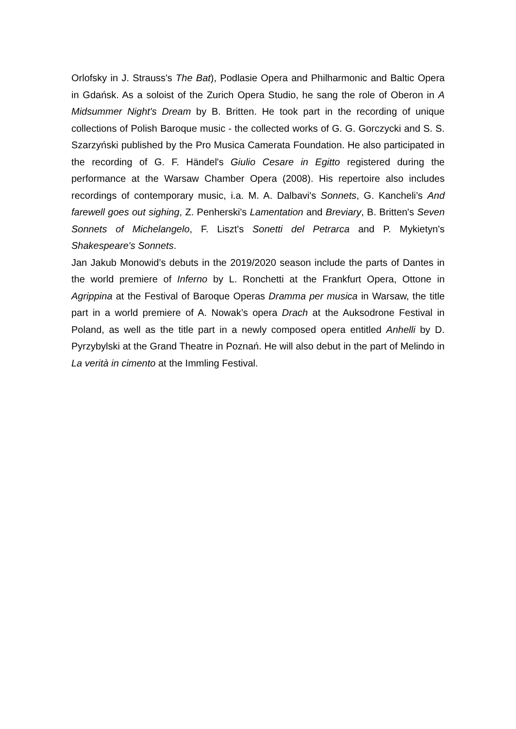Orlofsky in J. Strauss's The Bat), Podlasie Opera and Philharmonic and Baltic Opera in Gdańsk. As a soloist of the Zurich Opera Studio, he sang the role of Oberon in A Midsummer Night's Dream by B. Britten. He took part in the recording of unique collections of Polish Baroque music - the collected works of G. G. Gorczycki and S. S. Szarzyński published by the Pro Musica Camerata Foundation. He also participated in the recording of G. F. Händel's Giulio Cesare in Egitto registered during the performance at the Warsaw Chamber Opera (2008). His repertoire also includes recordings of contemporary music, i.a. M. A. Dalbavi's Sonnets, G. Kancheli’s And farewell goes out sighing, Z. Penherski's Lamentation and Breviary, B. Britten's Seven Sonnets of Michelangelo, F. Liszt's Sonetti del Petrarca and P. Mykietyn's Shakespeare's Sonnets.
Jan Jakub Monowid’s debuts in the 2019/2020 season include the parts of Dantes in the world premiere of Inferno by L. Ronchetti at the Frankfurt Opera, Ottone in Agrippina at the Festival of Baroque Operas Dramma per musica in Warsaw, the title part in a world premiere of A. Nowak’s opera Drach at the Auksodrone Festival in Poland, as well as the title part in a newly composed opera entitled Anhelli by D. Pyrzybylski at the Grand Theatre in Poznań. He will also debut in the part of Melindo in La verità in cimento at the Immling Festival.